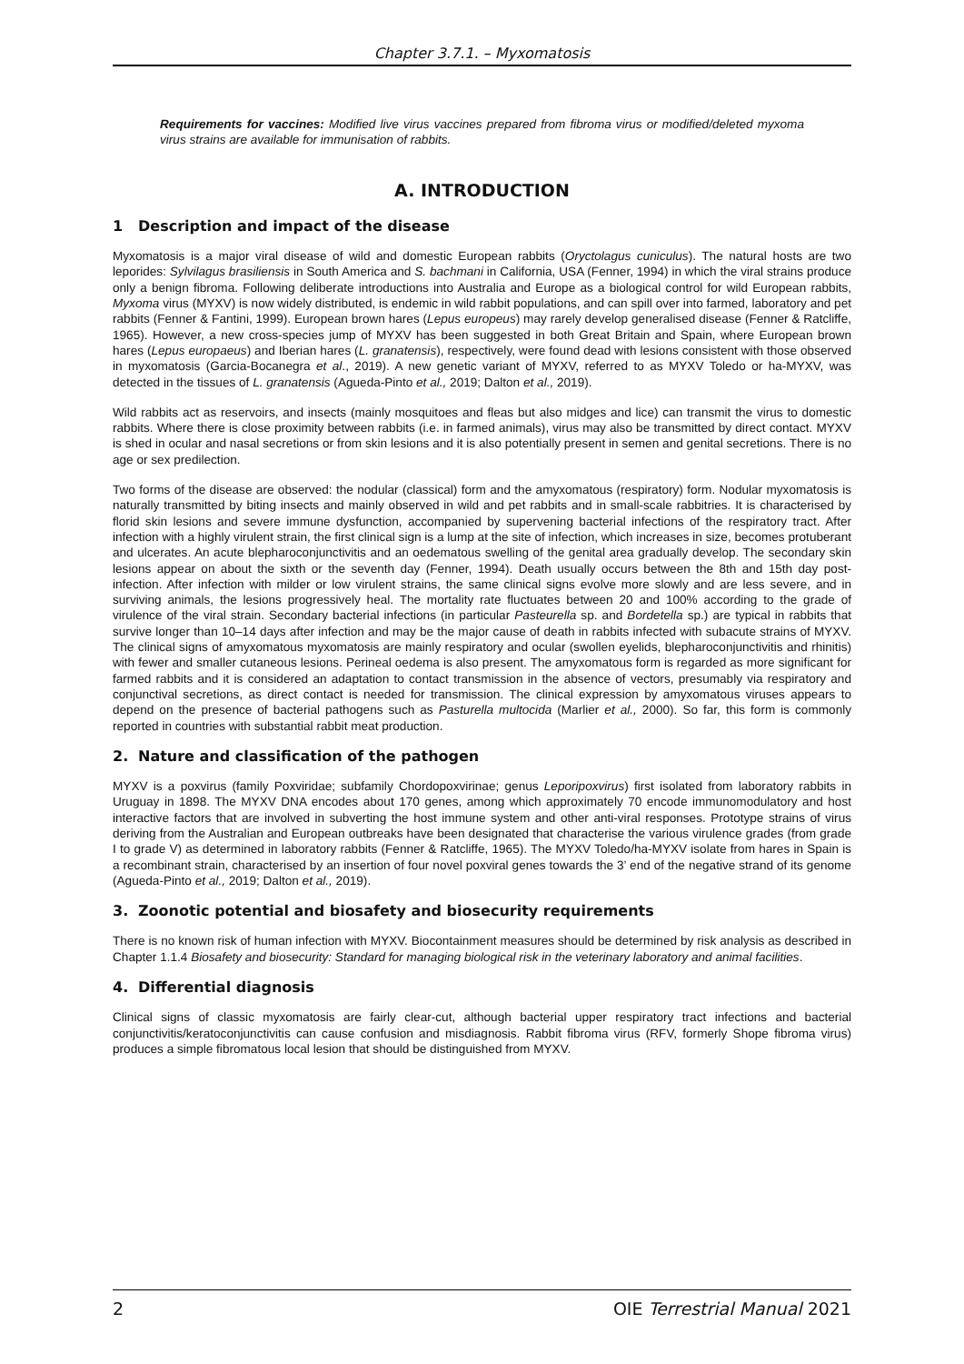Chapter 3.7.1. – Myxomatosis
Requirements for vaccines: Modified live virus vaccines prepared from fibroma virus or modified/deleted myxoma virus strains are available for immunisation of rabbits.
A. INTRODUCTION
1 Description and impact of the disease
Myxomatosis is a major viral disease of wild and domestic European rabbits (Oryctolagus cuniculus). The natural hosts are two leporides: Sylvilagus brasiliensis in South America and S. bachmani in California, USA (Fenner, 1994) in which the viral strains produce only a benign fibroma. Following deliberate introductions into Australia and Europe as a biological control for wild European rabbits, Myxoma virus (MYXV) is now widely distributed, is endemic in wild rabbit populations, and can spill over into farmed, laboratory and pet rabbits (Fenner & Fantini, 1999). European brown hares (Lepus europeus) may rarely develop generalised disease (Fenner & Ratcliffe, 1965). However, a new cross-species jump of MYXV has been suggested in both Great Britain and Spain, where European brown hares (Lepus europaeus) and Iberian hares (L. granatensis), respectively, were found dead with lesions consistent with those observed in myxomatosis (Garcia-Bocanegra et al., 2019). A new genetic variant of MYXV, referred to as MYXV Toledo or ha-MYXV, was detected in the tissues of L. granatensis (Agueda-Pinto et al., 2019; Dalton et al., 2019).
Wild rabbits act as reservoirs, and insects (mainly mosquitoes and fleas but also midges and lice) can transmit the virus to domestic rabbits. Where there is close proximity between rabbits (i.e. in farmed animals), virus may also be transmitted by direct contact. MYXV is shed in ocular and nasal secretions or from skin lesions and it is also potentially present in semen and genital secretions. There is no age or sex predilection.
Two forms of the disease are observed: the nodular (classical) form and the amyxomatous (respiratory) form. Nodular myxomatosis is naturally transmitted by biting insects and mainly observed in wild and pet rabbits and in small-scale rabbitries. It is characterised by florid skin lesions and severe immune dysfunction, accompanied by supervening bacterial infections of the respiratory tract. After infection with a highly virulent strain, the first clinical sign is a lump at the site of infection, which increases in size, becomes protuberant and ulcerates. An acute blepharoconjunctivitis and an oedematous swelling of the genital area gradually develop. The secondary skin lesions appear on about the sixth or the seventh day (Fenner, 1994). Death usually occurs between the 8th and 15th day post-infection. After infection with milder or low virulent strains, the same clinical signs evolve more slowly and are less severe, and in surviving animals, the lesions progressively heal. The mortality rate fluctuates between 20 and 100% according to the grade of virulence of the viral strain. Secondary bacterial infections (in particular Pasteurella sp. and Bordetella sp.) are typical in rabbits that survive longer than 10–14 days after infection and may be the major cause of death in rabbits infected with subacute strains of MYXV. The clinical signs of amyxomatous myxomatosis are mainly respiratory and ocular (swollen eyelids, blepharoconjunctivitis and rhinitis) with fewer and smaller cutaneous lesions. Perineal oedema is also present. The amyxomatous form is regarded as more significant for farmed rabbits and it is considered an adaptation to contact transmission in the absence of vectors, presumably via respiratory and conjunctival secretions, as direct contact is needed for transmission. The clinical expression by amyxomatous viruses appears to depend on the presence of bacterial pathogens such as Pasturella multocida (Marlier et al., 2000). So far, this form is commonly reported in countries with substantial rabbit meat production.
2. Nature and classification of the pathogen
MYXV is a poxvirus (family Poxviridae; subfamily Chordopoxvirinae; genus Leporipoxvirus) first isolated from laboratory rabbits in Uruguay in 1898. The MYXV DNA encodes about 170 genes, among which approximately 70 encode immunomodulatory and host interactive factors that are involved in subverting the host immune system and other anti-viral responses. Prototype strains of virus deriving from the Australian and European outbreaks have been designated that characterise the various virulence grades (from grade I to grade V) as determined in laboratory rabbits (Fenner & Ratcliffe, 1965). The MYXV Toledo/ha-MYXV isolate from hares in Spain is a recombinant strain, characterised by an insertion of four novel poxviral genes towards the 3’ end of the negative strand of its genome (Agueda-Pinto et al., 2019; Dalton et al., 2019).
3. Zoonotic potential and biosafety and biosecurity requirements
There is no known risk of human infection with MYXV. Biocontainment measures should be determined by risk analysis as described in Chapter 1.1.4 Biosafety and biosecurity: Standard for managing biological risk in the veterinary laboratory and animal facilities.
4. Differential diagnosis
Clinical signs of classic myxomatosis are fairly clear-cut, although bacterial upper respiratory tract infections and bacterial conjunctivitis/keratoconjunctivitis can cause confusion and misdiagnosis. Rabbit fibroma virus (RFV, formerly Shope fibroma virus) produces a simple fibromatous local lesion that should be distinguished from MYXV.
2 OIE Terrestrial Manual 2021